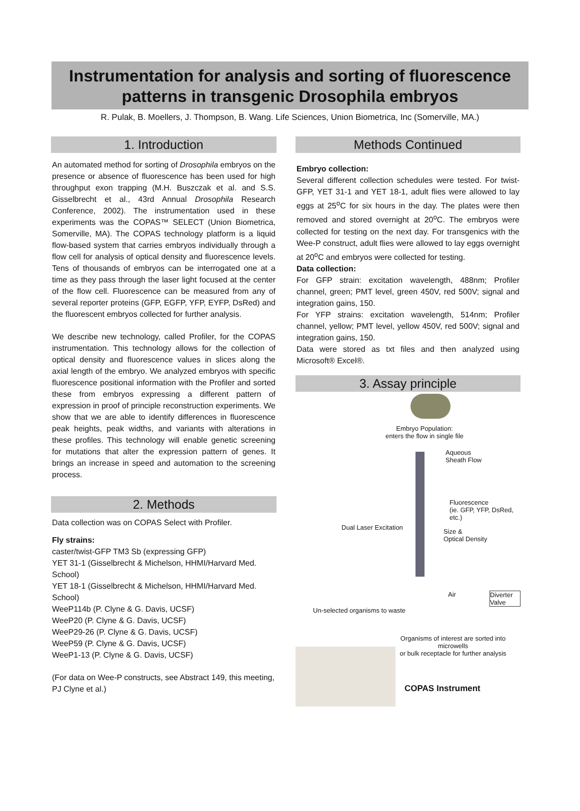Instrumentation for analysis and sorting of fluorescence
patterns in transgenic Drosophila embryos
R. Pulak, B. Moellers, J. Thompson, B. Wang. Life Sciences, Union Biometrica, Inc (Somerville, MA.)
1. Introduction
An automated method for sorting of Drosophila embryos on the presence or absence of fluorescence has been used for high throughput exon trapping (M.H. Buszczak et al. and S.S. Gisselbrecht et al., 43rd Annual Drosophila Research Conference, 2002). The instrumentation used in these experiments was the COPAS™ SELECT (Union Biometrica, Somerville, MA). The COPAS technology platform is a liquid flow-based system that carries embryos individually through a flow cell for analysis of optical density and fluorescence levels. Tens of thousands of embryos can be interrogated one at a time as they pass through the laser light focused at the center of the flow cell. Fluorescence can be measured from any of several reporter proteins (GFP, EGFP, YFP, EYFP, DsRed) and the fluorescent embryos collected for further analysis.
We describe new technology, called Profiler, for the COPAS instrumentation. This technology allows for the collection of optical density and fluorescence values in slices along the axial length of the embryo. We analyzed embryos with specific fluorescence positional information with the Profiler and sorted these from embryos expressing a different pattern of expression in proof of principle reconstruction experiments. We show that we are able to identify differences in fluorescence peak heights, peak widths, and variants with alterations in these profiles. This technology will enable genetic screening for mutations that alter the expression pattern of genes. It brings an increase in speed and automation to the screening process.
2. Methods
Data collection was on COPAS Select with Profiler.
Fly strains:
caster/twist-GFP TM3 Sb (expressing GFP)
YET 31-1 (Gisselbrecht & Michelson, HHMI/Harvard Med. School)
YET 18-1 (Gisselbrecht & Michelson, HHMI/Harvard Med. School)
WeeP114b (P. Clyne & G. Davis, UCSF)
WeeP20 (P. Clyne & G. Davis, UCSF)
WeeP29-26 (P. Clyne & G. Davis, UCSF)
WeeP59 (P. Clyne & G. Davis, UCSF)
WeeP1-13 (P. Clyne & G. Davis, UCSF)
(For data on Wee-P constructs, see Abstract 149, this meeting, PJ Clyne et al.)
Methods Continued
Embryo collection:
Several different collection schedules were tested. For twist-GFP, YET 31-1 and YET 18-1, adult flies were allowed to lay eggs at 25<sup>o</sup>C for six hours in the day. The plates were then removed and stored overnight at 20<sup>o</sup>C. The embryos were collected for testing on the next day. For transgenics with the Wee-P construct, adult flies were allowed to lay eggs overnight at 20<sup>o</sup>C and embryos were collected for testing.
Data collection:
For GFP strain: excitation wavelength, 488nm; Profiler channel, green; PMT level, green 450V, red 500V; signal and integration gains, 150.
For YFP strains: excitation wavelength, 514nm; Profiler channel, yellow; PMT level, yellow 450V, red 500V; signal and integration gains, 150.
Data were stored as txt files and then analyzed using Microsoft® Excel®.
3. Assay principle
Embryo Population:
enters the flow in single file
Aqueous
Sheath Flow
Fluorescence
(ie. GFP, YFP, DsRed, etc.)
Dual Laser Excitation
Size &
Optical Density
Air Diverter Valve
Un-selected organisms to waste
Organisms of interest are sorted into microwells
or bulk receptacle for further analysis
COPAS Instrument